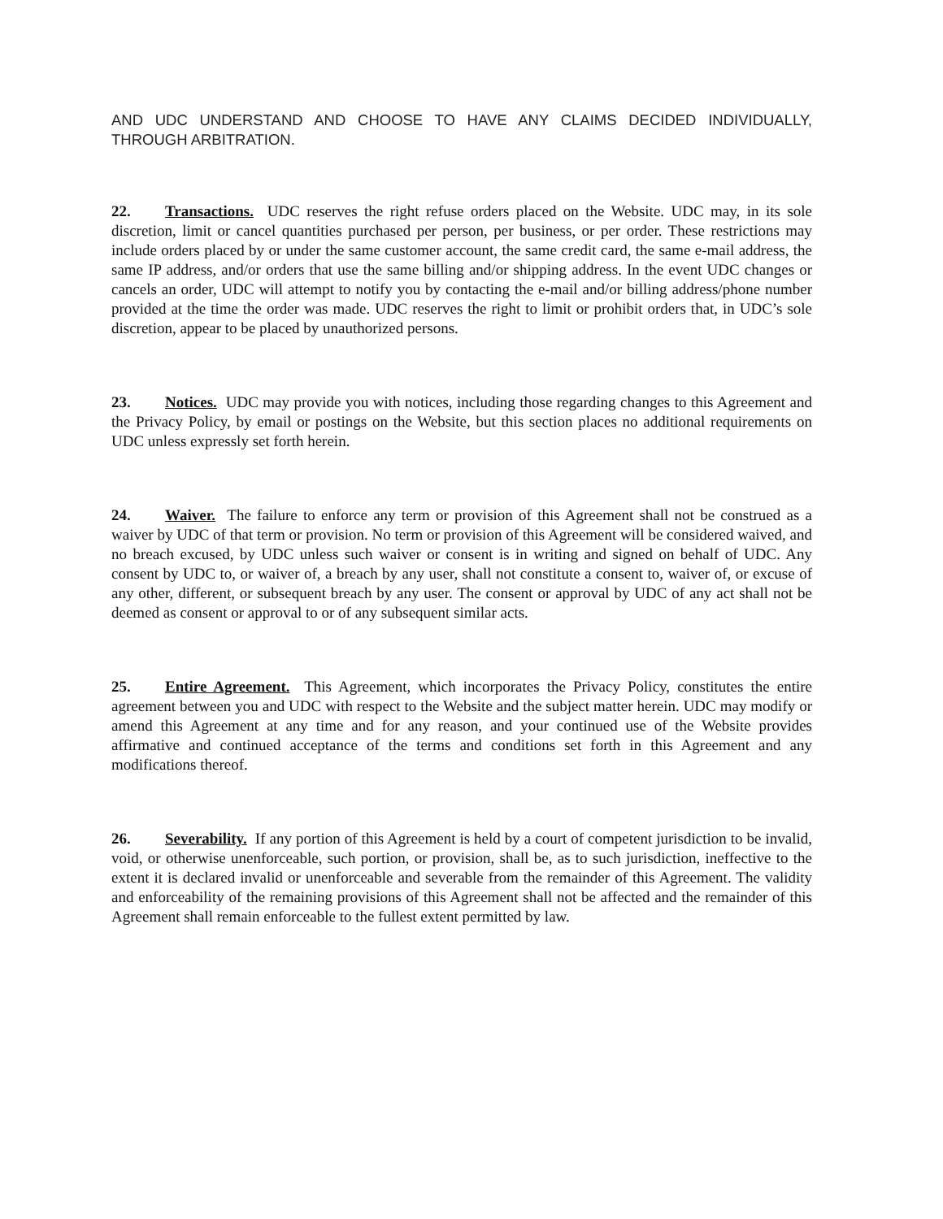AND UDC UNDERSTAND AND CHOOSE TO HAVE ANY CLAIMS DECIDED INDIVIDUALLY, THROUGH ARBITRATION.
22. Transactions. UDC reserves the right refuse orders placed on the Website. UDC may, in its sole discretion, limit or cancel quantities purchased per person, per business, or per order. These restrictions may include orders placed by or under the same customer account, the same credit card, the same e-mail address, the same IP address, and/or orders that use the same billing and/or shipping address. In the event UDC changes or cancels an order, UDC will attempt to notify you by contacting the e-mail and/or billing address/phone number provided at the time the order was made. UDC reserves the right to limit or prohibit orders that, in UDC’s sole discretion, appear to be placed by unauthorized persons.
23. Notices. UDC may provide you with notices, including those regarding changes to this Agreement and the Privacy Policy, by email or postings on the Website, but this section places no additional requirements on UDC unless expressly set forth herein.
24. Waiver. The failure to enforce any term or provision of this Agreement shall not be construed as a waiver by UDC of that term or provision. No term or provision of this Agreement will be considered waived, and no breach excused, by UDC unless such waiver or consent is in writing and signed on behalf of UDC. Any consent by UDC to, or waiver of, a breach by any user, shall not constitute a consent to, waiver of, or excuse of any other, different, or subsequent breach by any user. The consent or approval by UDC of any act shall not be deemed as consent or approval to or of any subsequent similar acts.
25. Entire Agreement. This Agreement, which incorporates the Privacy Policy, constitutes the entire agreement between you and UDC with respect to the Website and the subject matter herein. UDC may modify or amend this Agreement at any time and for any reason, and your continued use of the Website provides affirmative and continued acceptance of the terms and conditions set forth in this Agreement and any modifications thereof.
26. Severability. If any portion of this Agreement is held by a court of competent jurisdiction to be invalid, void, or otherwise unenforceable, such portion, or provision, shall be, as to such jurisdiction, ineffective to the extent it is declared invalid or unenforceable and severable from the remainder of this Agreement. The validity and enforceability of the remaining provisions of this Agreement shall not be affected and the remainder of this Agreement shall remain enforceable to the fullest extent permitted by law.